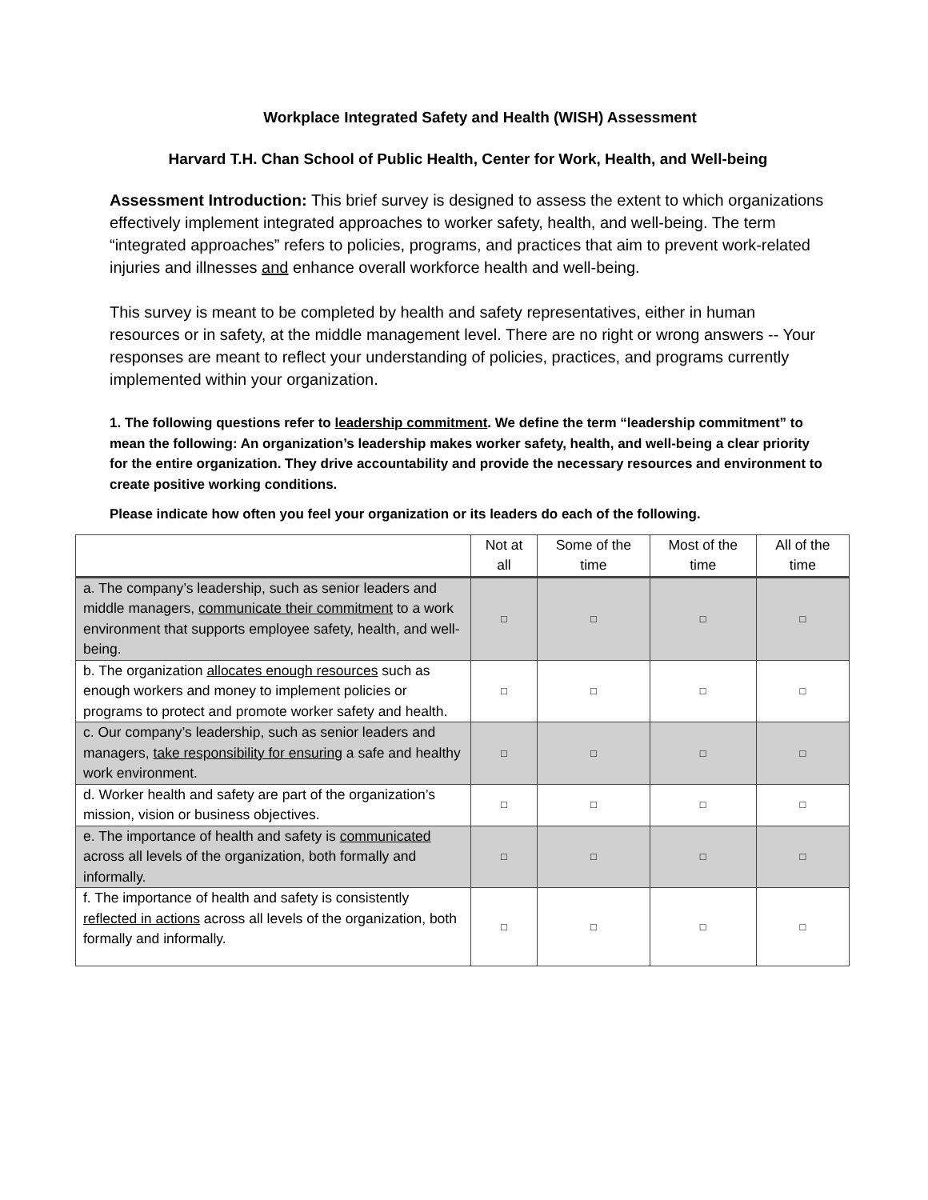Workplace Integrated Safety and Health (WISH) Assessment
Harvard T.H. Chan School of Public Health, Center for Work, Health, and Well-being
Assessment Introduction: This brief survey is designed to assess the extent to which organizations effectively implement integrated approaches to worker safety, health, and well-being. The term “integrated approaches” refers to policies, programs, and practices that aim to prevent work-related injuries and illnesses and enhance overall workforce health and well-being.
This survey is meant to be completed by health and safety representatives, either in human resources or in safety, at the middle management level. There are no right or wrong answers -- Your responses are meant to reflect your understanding of policies, practices, and programs currently implemented within your organization.
1. The following questions refer to leadership commitment. We define the term “leadership commitment” to mean the following: An organization’s leadership makes worker safety, health, and well-being a clear priority for the entire organization. They drive accountability and provide the necessary resources and environment to create positive working conditions.
Please indicate how often you feel your organization or its leaders do each of the following.
| | Not at all | Some of the time | Most of the time | All of the time |
| --- | --- | --- | --- | --- |
| a. The company’s leadership, such as senior leaders and middle managers, communicate their commitment to a work environment that supports employee safety, health, and well-being. | □ | □ | □ | □ |
| b. The organization allocates enough resources such as enough workers and money to implement policies or programs to protect and promote worker safety and health. | □ | □ | □ | □ |
| c. Our company’s leadership, such as senior leaders and managers, take responsibility for ensuring a safe and healthy work environment. | □ | □ | □ | □ |
| d. Worker health and safety are part of the organization’s mission, vision or business objectives. | □ | □ | □ | □ |
| e. The importance of health and safety is communicated across all levels of the organization, both formally and informally. | □ | □ | □ | □ |
| f. The importance of health and safety is consistently reflected in actions across all levels of the organization, both formally and informally. | □ | □ | □ | □ |